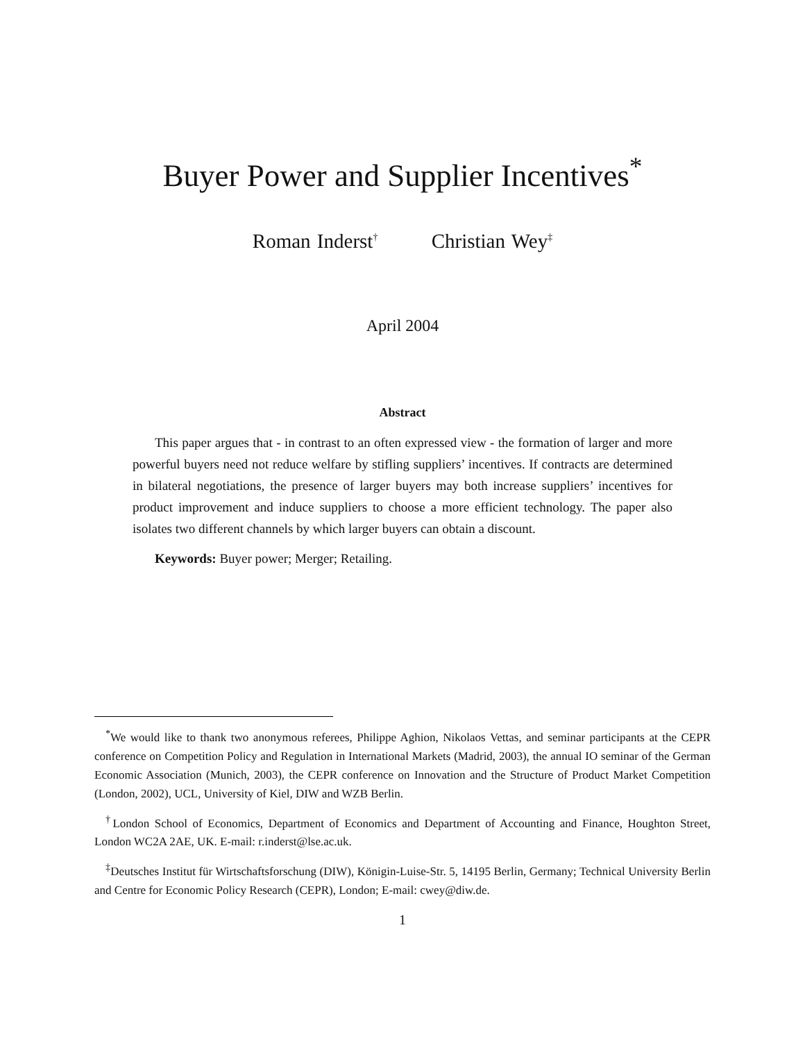Buyer Power and Supplier Incentives<sup>*</sup>
Roman Inderst<sup>†</sup> Christian Wey<sup>‡</sup>
April 2004
Abstract
This paper argues that - in contrast to an often expressed view - the formation of larger and more powerful buyers need not reduce welfare by stifling suppliers’ incentives. If contracts are determined in bilateral negotiations, the presence of larger buyers may both increase suppliers’ incentives for product improvement and induce suppliers to choose a more efficient technology. The paper also isolates two different channels by which larger buyers can obtain a discount.
Keywords: Buyer power; Merger; Retailing.
<sup>*</sup> We would like to thank two anonymous referees, Philippe Aghion, Nikolaos Vettas, and seminar participants at the CEPR conference on Competition Policy and Regulation in International Markets (Madrid, 2003), the annual IO seminar of the German Economic Association (Munich, 2003), the CEPR conference on Innovation and the Structure of Product Market Competition (London, 2002), UCL, University of Kiel, DIW and WZB Berlin.
<sup>†</sup> London School of Economics, Department of Economics and Department of Accounting and Finance, Houghton Street, London WC2A 2AE, UK. E-mail: r.inderst@lse.ac.uk.
<sup>‡</sup> Deutsches Institut für Wirtschaftsforschung (DIW), Königin-Luise-Str. 5, 14195 Berlin, Germany; Technical University Berlin and Centre for Economic Policy Research (CEPR), London; E-mail: cwey@diw.de.
1